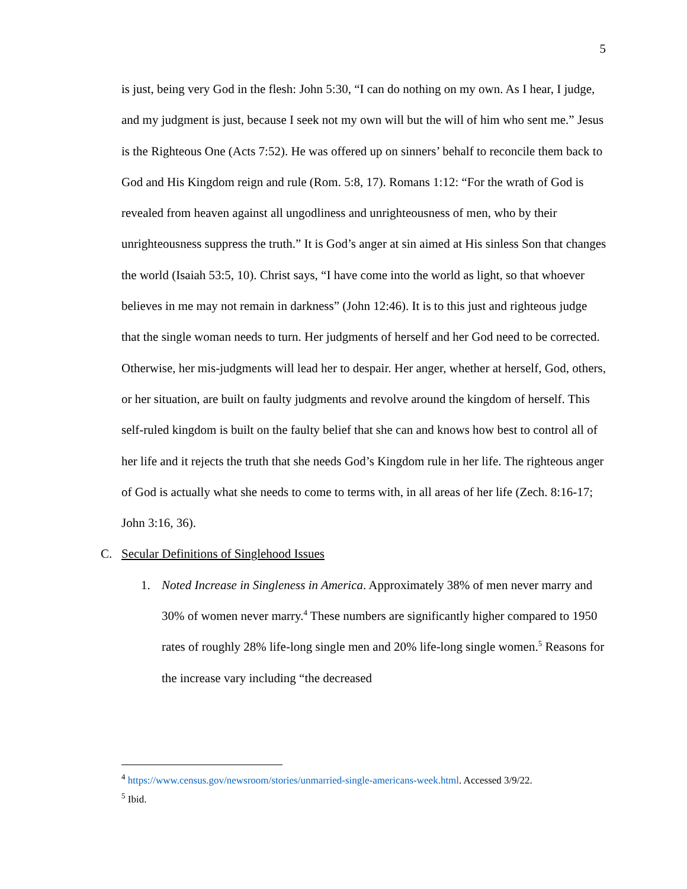5
is just, being very God in the flesh: John 5:30, “I can do nothing on my own. As I hear, I judge, and my judgment is just, because I seek not my own will but the will of him who sent me.” Jesus is the Righteous One (Acts 7:52). He was offered up on sinners’ behalf to reconcile them back to God and His Kingdom reign and rule (Rom. 5:8, 17). Romans 1:12: “For the wrath of God is revealed from heaven against all ungodliness and unrighteousness of men, who by their unrighteousness suppress the truth.” It is God’s anger at sin aimed at His sinless Son that changes the world (Isaiah 53:5, 10). Christ says, “I have come into the world as light, so that whoever believes in me may not remain in darkness” (John 12:46). It is to this just and righteous judge that the single woman needs to turn. Her judgments of herself and her God need to be corrected. Otherwise, her mis-judgments will lead her to despair. Her anger, whether at herself, God, others, or her situation, are built on faulty judgments and revolve around the kingdom of herself. This self-ruled kingdom is built on the faulty belief that she can and knows how best to control all of her life and it rejects the truth that she needs God’s Kingdom rule in her life. The righteous anger of God is actually what she needs to come to terms with, in all areas of her life (Zech. 8:16-17; John 3:16, 36).
C. Secular Definitions of Singlehood Issues
1. Noted Increase in Singleness in America. Approximately 38% of men never marry and 30% of women never marry.<sup>4</sup> These numbers are significantly higher compared to 1950 rates of roughly 28% life-long single men and 20% life-long single women.<sup>5</sup> Reasons for the increase vary including “the decreased
<sup>4</sup> https://www.census.gov/newsroom/stories/unmarried-single-americans-week.html. Accessed 3/9/22.
<sup>5</sup> Ibid.